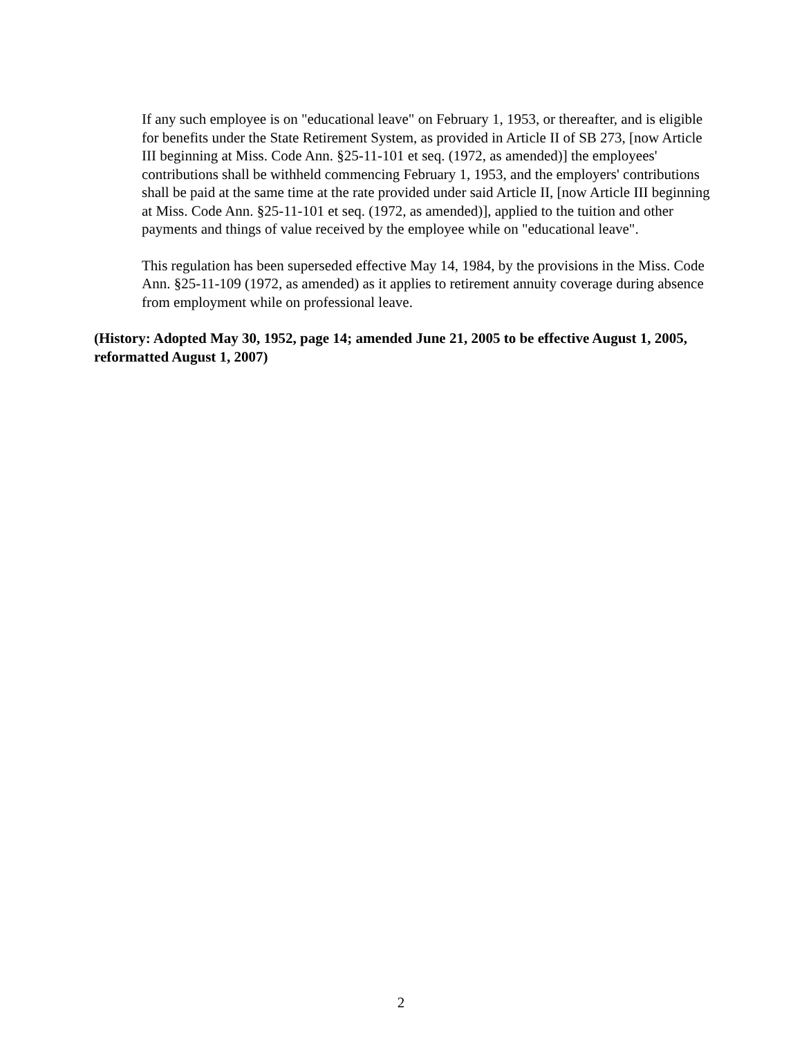If any such employee is on "educational leave" on February 1, 1953, or thereafter, and is eligible for benefits under the State Retirement System, as provided in Article II of SB 273, [now Article III beginning at Miss. Code Ann. §25-11-101 et seq. (1972, as amended)] the employees' contributions shall be withheld commencing February 1, 1953, and the employers' contributions shall be paid at the same time at the rate provided under said Article II, [now Article III beginning at Miss. Code Ann. §25-11-101 et seq. (1972, as amended)], applied to the tuition and other payments and things of value received by the employee while on "educational leave".
This regulation has been superseded effective May 14, 1984, by the provisions in the Miss. Code Ann. §25-11-109 (1972, as amended) as it applies to retirement annuity coverage during absence from employment while on professional leave.
(History: Adopted May 30, 1952, page 14; amended June 21, 2005 to be effective August 1, 2005, reformatted August 1, 2007)
2